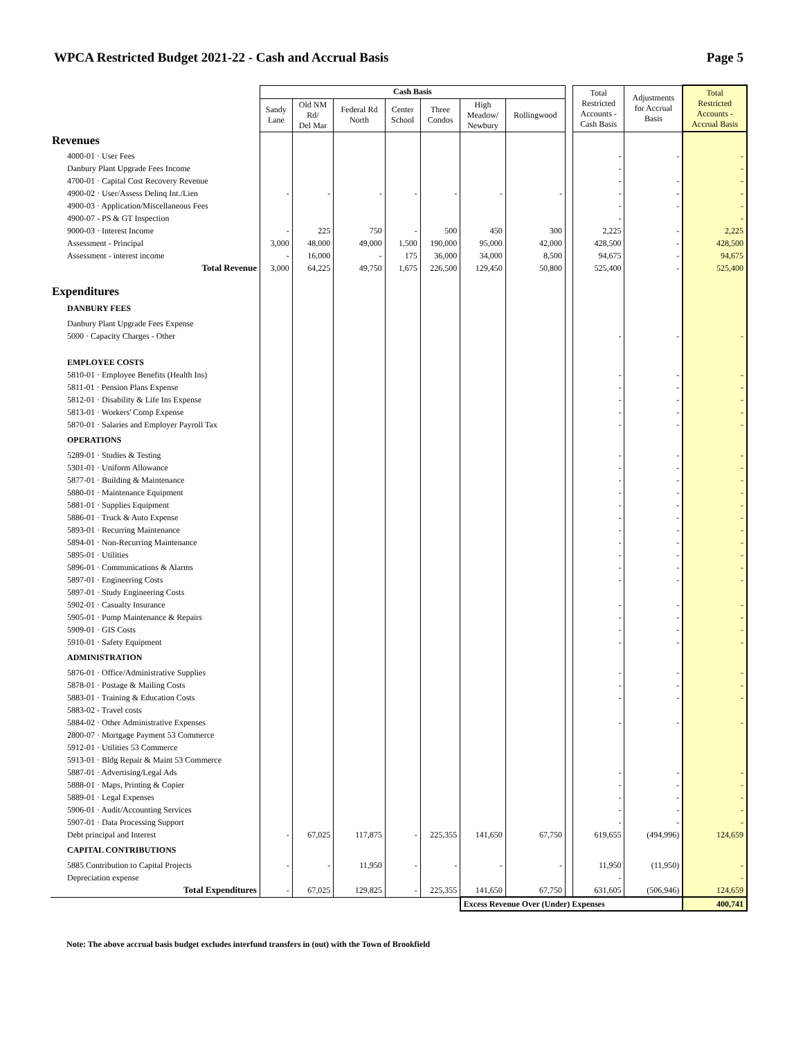WPCA Restricted Budget 2021-22 - Cash and Accrual Basis Page 5
| | Cash Basis | | | | | | | | Total Restricted Accounts - Cash Basis | Adjustments for Accrual Basis | Total Restricted Accounts - Accrual Basis |
| --- | --- | --- | --- | --- | --- | --- | --- | --- | --- | --- | --- |
| | Sandy Lane | Old NM Rd/ Del Mar | Federal Rd North | Center School | Three Condos | High Meadow/ Newbury | Rollingwood | | | | |
| Revenues | | | | | | | | | | | |
| 4000-01 · User Fees | | | | | | | | | - | - | - |
| Danbury Plant Upgrade Fees Income | | | | | | | | | - | | - |
| 4700-01 · Capital Cost Recovery Revenue | | | | | | | | | - | - | - |
| 4900-02 · User/Assess Delinq Int./Lien | - | - | - | - | - | - | - | | - | - | - |
| 4900-03 · Application/Miscellaneous Fees | | | | | | | | | - | - | - |
| 4900-07 - PS & GT Inspection | | | | | | | | | - | | - |
| 9000-03 · Interest Income | - | 225 | 750 | - | 500 | 450 | 300 | | 2,225 | - | 2,225 |
| Assessment - Principal | 3,000 | 48,000 | 49,000 | 1,500 | 190,000 | 95,000 | 42,000 | | 428,500 | - | 428,500 |
| Assessment - interest income | - | 16,000 | - | 175 | 36,000 | 34,000 | 8,500 | | 94,675 | - | 94,675 |
| Total Revenue | 3,000 | 64,225 | 49,750 | 1,675 | 226,500 | 129,450 | 50,800 | | 525,400 | - | 525,400 |
| Expenditures | | | | | | | | | | | |
| DANBURY FEES | | | | | | | | | | | |
| Danbury Plant Upgrade Fees Expense | | | | | | | | | | | |
| 5000 · Capacity Charges - Other | | | | | | | | | - | - | - |
| EMPLOYEE COSTS | | | | | | | | | | | |
| 5810-01 · Employee Benefits (Health Ins) | | | | | | | | | - | - | - |
| 5811-01 · Pension Plans Expense | | | | | | | | | - | - | - |
| 5812-01 · Disability & Life Ins Expense | | | | | | | | | - | - | - |
| 5813-01 · Workers' Comp Expense | | | | | | | | | - | - | - |
| 5870-01 · Salaries and Employer Payroll Tax | | | | | | | | | - | - | - |
| OPERATIONS | | | | | | | | | | | |
| 5289-01 · Studies & Testing | | | | | | | | | - | - | - |
| 5301-01 · Uniform Allowance | | | | | | | | | - | - | - |
| 5877-01 · Building & Maintenance | | | | | | | | | - | - | - |
| 5880-01 · Maintenance Equipment | | | | | | | | | - | - | - |
| 5881-01 · Supplies Equipment | | | | | | | | | - | - | - |
| 5886-01 · Truck & Auto Expense | | | | | | | | | - | - | - |
| 5893-01 · Recurring Maintenance | | | | | | | | | - | - | - |
| 5894-01 · Non-Recurring Maintenance | | | | | | | | | - | - | - |
| 5895-01 · Utilities | | | | | | | | | - | - | - |
| 5896-01 · Communications & Alarms | | | | | | | | | - | - | - |
| 5897-01 · Engineering Costs | | | | | | | | | - | - | - |
| 5897-01 · Study Engineering Costs | | | | | | | | | | | |
| 5902-01 · Casualty Insurance | | | | | | | | | - | - | - |
| 5905-01 · Pump Maintenance & Repairs | | | | | | | | | - | - | - |
| 5909-01 · GIS Costs | | | | | | | | | - | - | - |
| 5910-01 · Safety Equipment | | | | | | | | | - | - | - |
| ADMINISTRATION | | | | | | | | | | | |
| 5876-01 · Office/Administrative Supplies | | | | | | | | | - | - | - |
| 5878-01 · Postage & Mailing Costs | | | | | | | | | - | - | - |
| 5883-01 · Training & Education Costs | | | | | | | | | - | - | - |
| 5883-02 - Travel costs | | | | | | | | | | | |
| 5884-02 · Other Administrative Expenses | | | | | | | | | - | - | - |
| 2800-07 · Mortgage Payment 53 Commerce | | | | | | | | | | | |
| 5912-01 · Utilities 53 Commerce | | | | | | | | | | | |
| 5913-01 · Bldg Repair & Maint 53 Commerce | | | | | | | | | | | |
| 5887-01 · Advertising/Legal Ads | | | | | | | | | - | - | - |
| 5888-01 · Maps, Printing & Copier | | | | | | | | | - | - | - |
| 5889-01 · Legal Expenses | | | | | | | | | - | - | - |
| 5906-01 · Audit/Accounting Services | | | | | | | | | - | - | - |
| 5907-01 · Data Processing Support | | | | | | | | | - | - | - |
| Debt principal and Interest | - | 67,025 | 117,875 | - | 225,355 | 141,650 | 67,750 | | 619,655 | (494,996) | 124,659 |
| CAPITAL CONTRIBUTIONS | | | | | | | | | | | |
| 5885 Contribution to Capital Projects | - | - | 11,950 | - | - | - | - | | 11,950 | (11,950) | - |
| Depreciation expense | | | | | | | | | - | | - |
| Total Expenditures | - | 67,025 | 129,825 | - | 225,355 | 141,650 | 67,750 | | 631,605 | (506,946) | 124,659 |
| | | | | | | Excess Revenue Over (Under) Expenses | | | | | 400,741 |
Note: The above accrual basis budget excludes interfund transfers in (out) with the Town of Brookfield